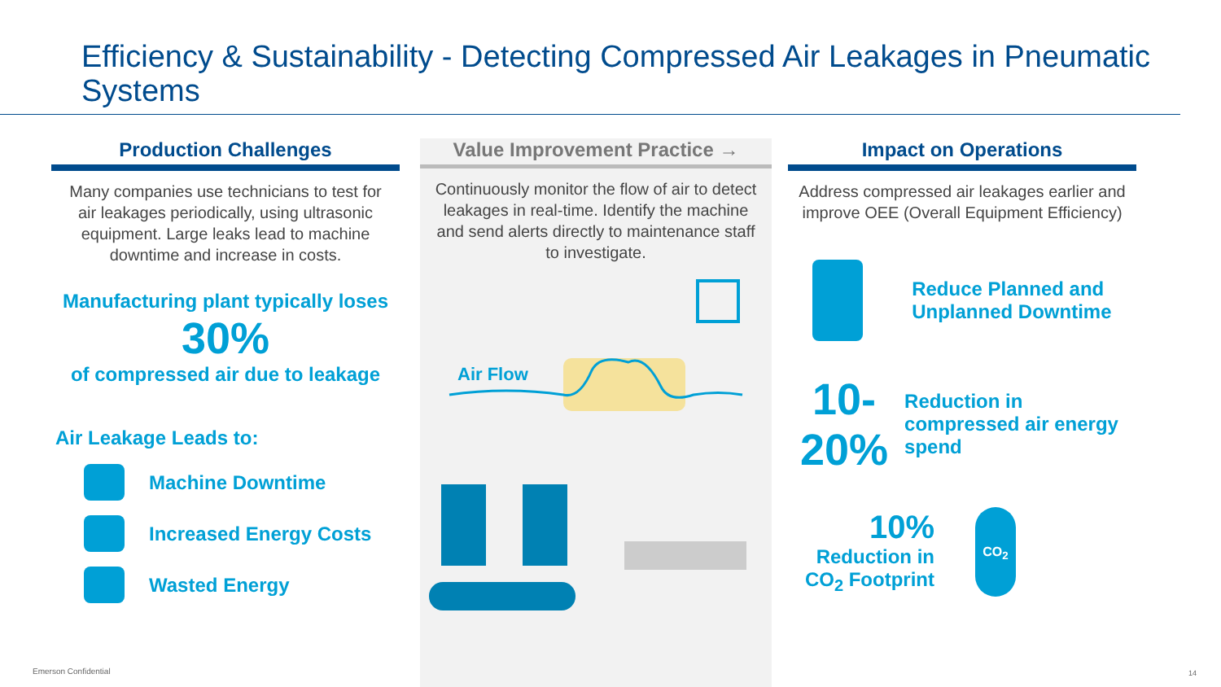Efficiency & Sustainability - Detecting Compressed Air Leakages in Pneumatic Systems
Production Challenges
Many companies use technicians to test for air leakages periodically, using ultrasonic equipment. Large leaks lead to machine downtime and increase in costs.
Manufacturing plant typically loses
30%
of compressed air due to leakage
Air Leakage Leads to:
Machine Downtime
Increased Energy Costs
Wasted Energy
Value Improvement Practice →
Continuously monitor the flow of air to detect leakages in real-time. Identify the machine and send alerts directly to maintenance staff to investigate.
Air Flow
Impact on Operations
Address compressed air leakages earlier and improve OEE (Overall Equipment Efficiency)
Reduce Planned and Unplanned Downtime
10-20%
Reduction in compressed air energy spend
10%
Reduction in CO<sub>2</sub> Footprint
CO<sub>2</sub>
Emerson Confidential 14